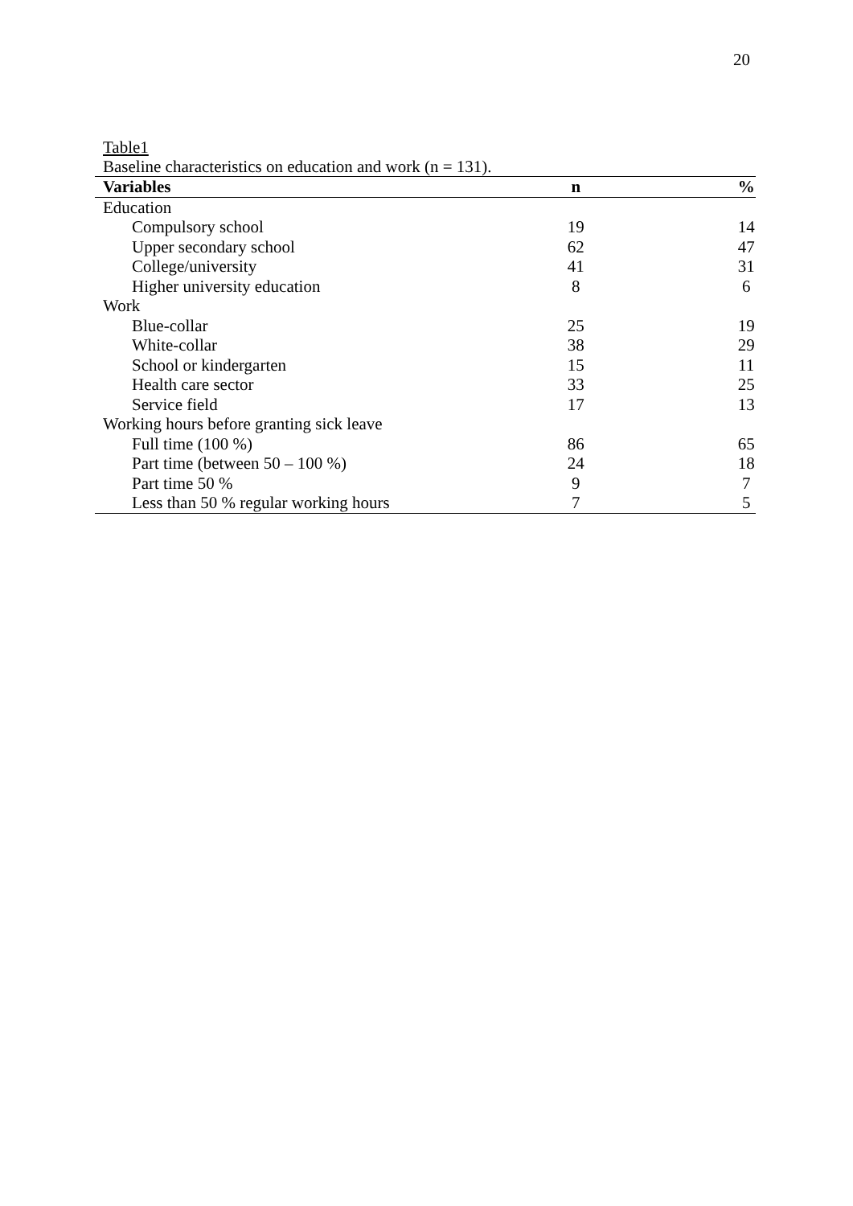20
Table1
Baseline characteristics on education and work (n = 131).
| Variables | n | % |
| --- | --- | --- |
| Education | | |
| Compulsory school | 19 | 14 |
| Upper secondary school | 62 | 47 |
| College/university | 41 | 31 |
| Higher university education | 8 | 6 |
| Work | | |
| Blue-collar | 25 | 19 |
| White-collar | 38 | 29 |
| School or kindergarten | 15 | 11 |
| Health care sector | 33 | 25 |
| Service field | 17 | 13 |
| Working hours before granting sick leave | | |
| Full time (100 %) | 86 | 65 |
| Part time (between 50 – 100 %) | 24 | 18 |
| Part time 50 % | 9 | 7 |
| Less than 50 % regular working hours | 7 | 5 |